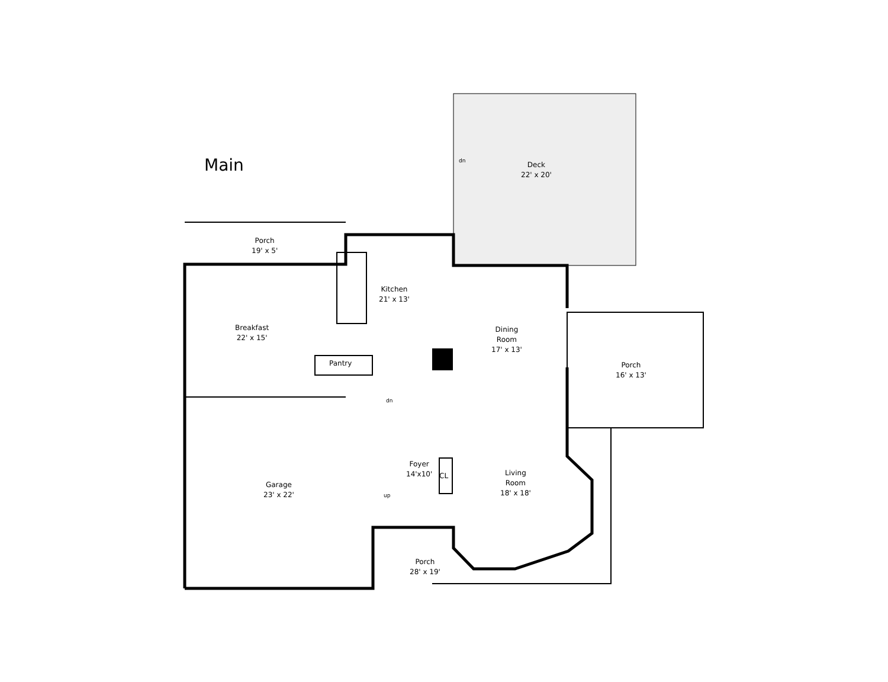Main
Deck
22' x 20'
dn
Porch
19' x 5'
Kitchen
21' x 13'
Breakfast
22' x 15'
Dining
Room
17' x 13'
Porch
16' x 13'
Pantry
dn
Foyer
14'x10'
CL
Living
Room
18' x 18'
Garage
23' x 22'
up
Porch
28' x 19'